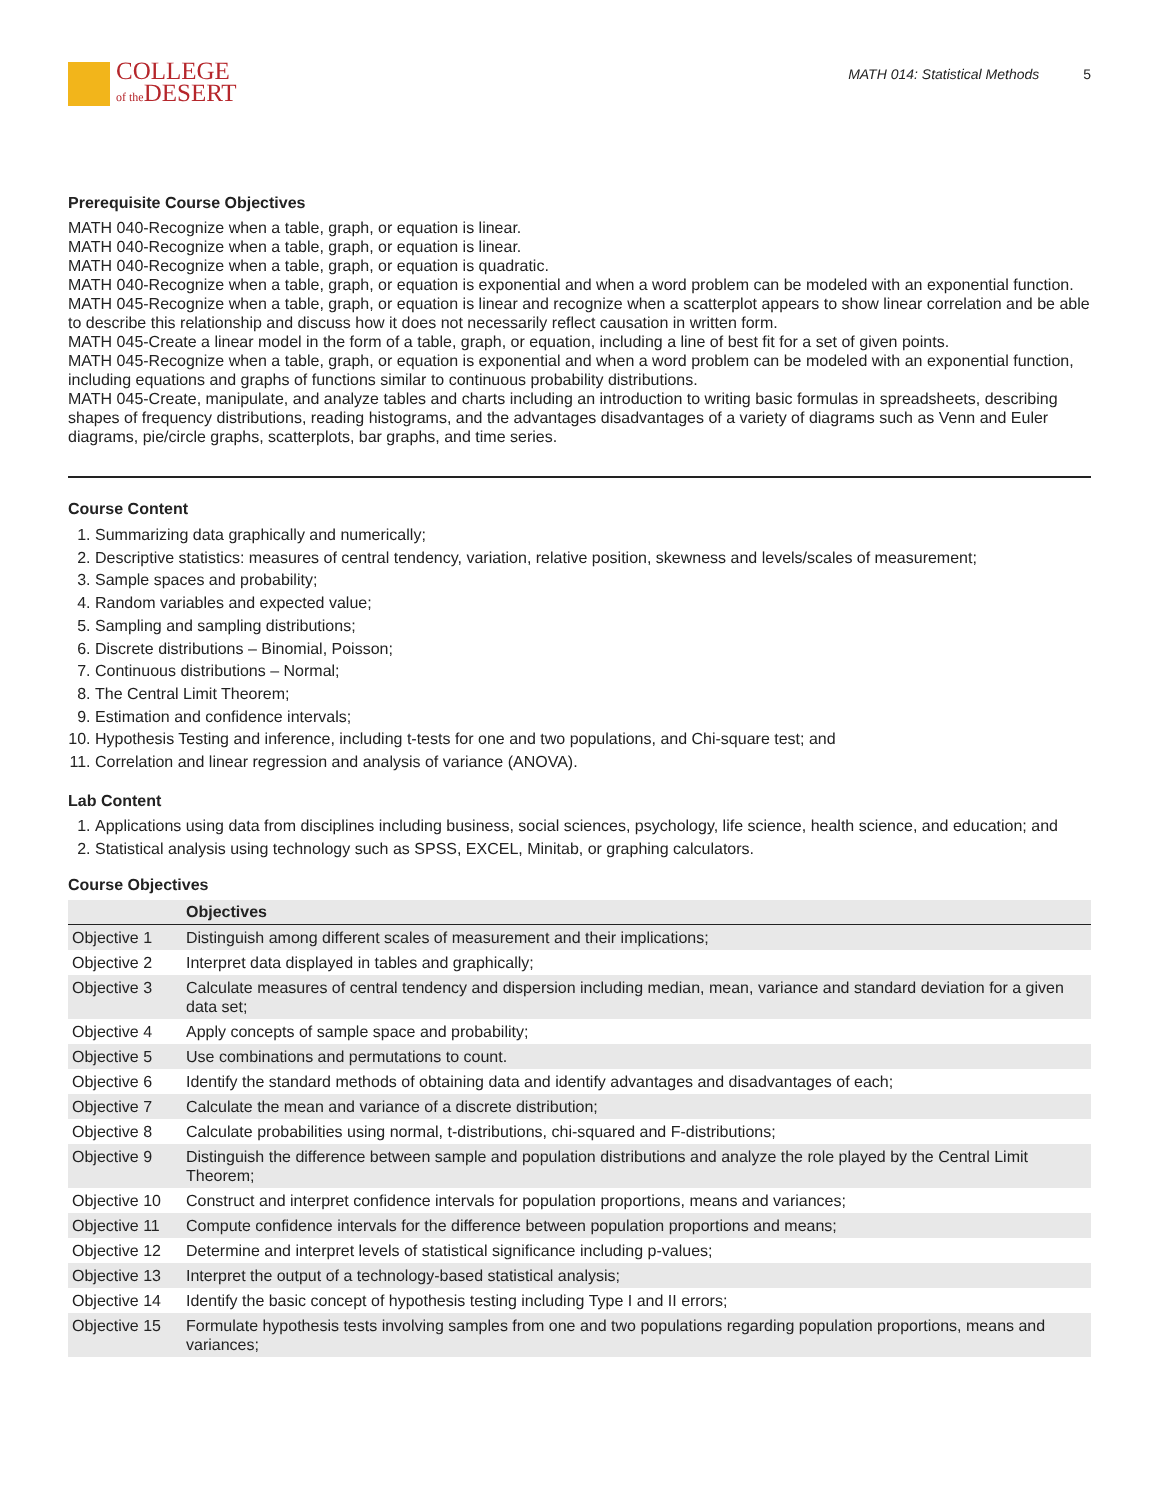COLLEGE
of the DESERT
MATH 014: Statistical Methods 5
Prerequisite Course Objectives
MATH 040-Recognize when a table, graph, or equation is linear.
MATH 040-Recognize when a table, graph, or equation is linear.
MATH 040-Recognize when a table, graph, or equation is quadratic.
MATH 040-Recognize when a table, graph, or equation is exponential and when a word problem can be modeled with an exponential function.
MATH 045-Recognize when a table, graph, or equation is linear and recognize when a scatterplot appears to show linear correlation and be able to describe this relationship and discuss how it does not necessarily reflect causation in written form.
MATH 045-Create a linear model in the form of a table, graph, or equation, including a line of best fit for a set of given points.
MATH 045-Recognize when a table, graph, or equation is exponential and when a word problem can be modeled with an exponential function, including equations and graphs of functions similar to continuous probability distributions.
MATH 045-Create, manipulate, and analyze tables and charts including an introduction to writing basic formulas in spreadsheets, describing shapes of frequency distributions, reading histograms, and the advantages disadvantages of a variety of diagrams such as Venn and Euler diagrams, pie/circle graphs, scatterplots, bar graphs, and time series.
Course Content
1. Summarizing data graphically and numerically;
2. Descriptive statistics: measures of central tendency, variation, relative position, skewness and levels/scales of measurement;
3. Sample spaces and probability;
4. Random variables and expected value;
5. Sampling and sampling distributions;
6. Discrete distributions – Binomial, Poisson;
7. Continuous distributions – Normal;
8. The Central Limit Theorem;
9. Estimation and confidence intervals;
10. Hypothesis Testing and inference, including t-tests for one and two populations, and Chi-square test; and
11. Correlation and linear regression and analysis of variance (ANOVA).
Lab Content
1. Applications using data from disciplines including business, social sciences, psychology, life science, health science, and education; and
2. Statistical analysis using technology such as SPSS, EXCEL, Minitab, or graphing calculators.
Course Objectives
| | Objectives |
| --- | --- |
| Objective 1 | Distinguish among different scales of measurement and their implications; |
| Objective 2 | Interpret data displayed in tables and graphically; |
| Objective 3 | Calculate measures of central tendency and dispersion including median, mean, variance and standard deviation for a given data set; |
| Objective 4 | Apply concepts of sample space and probability; |
| Objective 5 | Use combinations and permutations to count. |
| Objective 6 | Identify the standard methods of obtaining data and identify advantages and disadvantages of each; |
| Objective 7 | Calculate the mean and variance of a discrete distribution; |
| Objective 8 | Calculate probabilities using normal, t-distributions, chi-squared and F-distributions; |
| Objective 9 | Distinguish the difference between sample and population distributions and analyze the role played by the Central Limit Theorem; |
| Objective 10 | Construct and interpret confidence intervals for population proportions, means and variances; |
| Objective 11 | Compute confidence intervals for the difference between population proportions and means; |
| Objective 12 | Determine and interpret levels of statistical significance including p-values; |
| Objective 13 | Interpret the output of a technology-based statistical analysis; |
| Objective 14 | Identify the basic concept of hypothesis testing including Type I and II errors; |
| Objective 15 | Formulate hypothesis tests involving samples from one and two populations regarding population proportions, means and variances; |